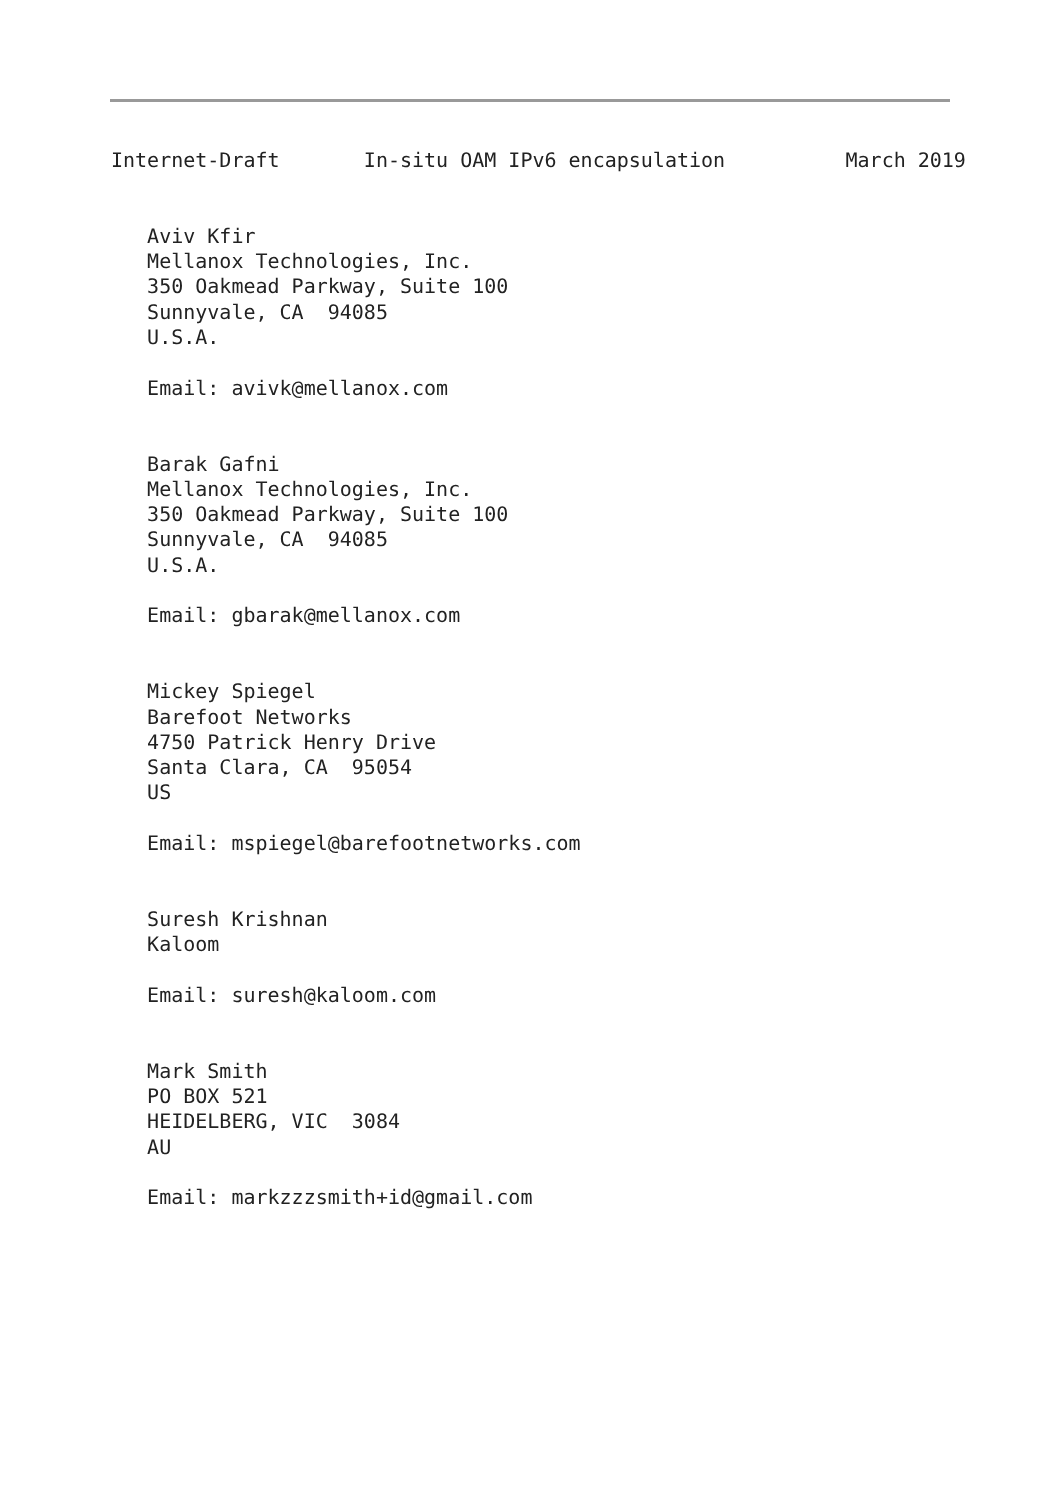Internet-Draft       In-situ OAM IPv6 encapsulation          March 2019


   Aviv Kfir
   Mellanox Technologies, Inc.
   350 Oakmead Parkway, Suite 100
   Sunnyvale, CA  94085
   U.S.A.

   Email: avivk@mellanox.com


   Barak Gafni
   Mellanox Technologies, Inc.
   350 Oakmead Parkway, Suite 100
   Sunnyvale, CA  94085
   U.S.A.

   Email: gbarak@mellanox.com


   Mickey Spiegel
   Barefoot Networks
   4750 Patrick Henry Drive
   Santa Clara, CA  95054
   US

   Email: mspiegel@barefootnetworks.com


   Suresh Krishnan
   Kaloom

   Email: suresh@kaloom.com


   Mark Smith
   PO BOX 521
   HEIDELBERG, VIC  3084
   AU

   Email: markzzzsmith+id@gmail.com